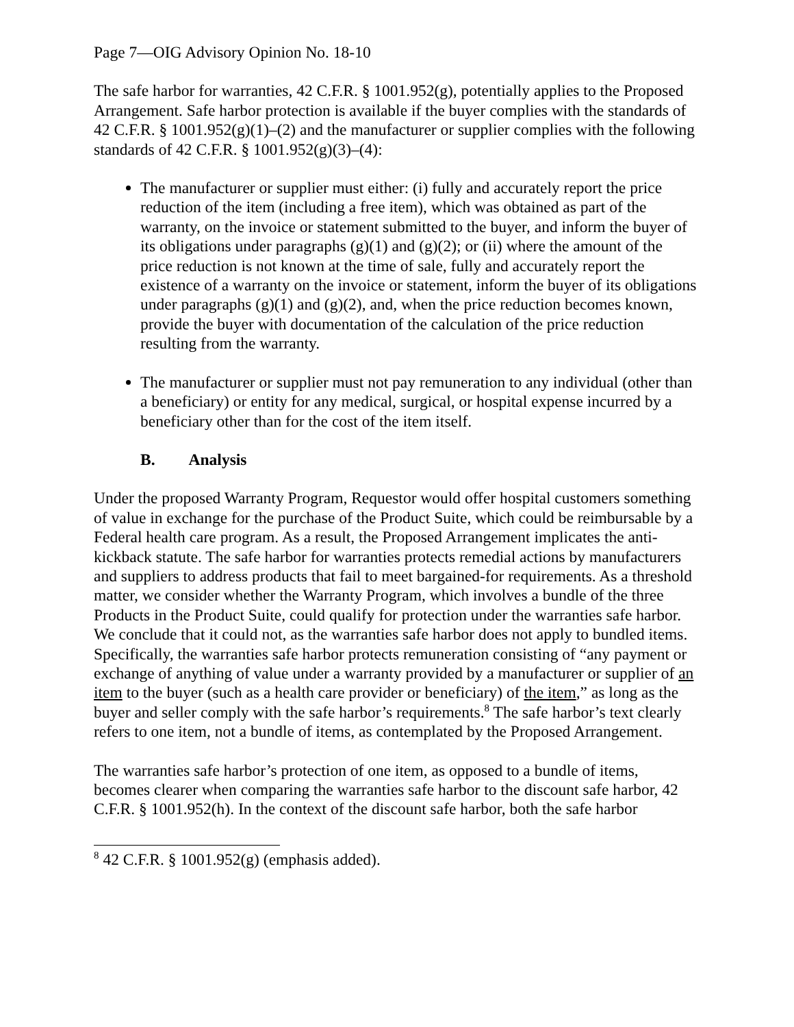Page 7—OIG Advisory Opinion No. 18-10
The safe harbor for warranties, 42 C.F.R. § 1001.952(g), potentially applies to the Proposed Arrangement. Safe harbor protection is available if the buyer complies with the standards of 42 C.F.R. § 1001.952(g)(1)–(2) and the manufacturer or supplier complies with the following standards of 42 C.F.R. § 1001.952(g)(3)–(4):
The manufacturer or supplier must either: (i) fully and accurately report the price reduction of the item (including a free item), which was obtained as part of the warranty, on the invoice or statement submitted to the buyer, and inform the buyer of its obligations under paragraphs (g)(1) and (g)(2); or (ii) where the amount of the price reduction is not known at the time of sale, fully and accurately report the existence of a warranty on the invoice or statement, inform the buyer of its obligations under paragraphs (g)(1) and (g)(2), and, when the price reduction becomes known, provide the buyer with documentation of the calculation of the price reduction resulting from the warranty.
The manufacturer or supplier must not pay remuneration to any individual (other than a beneficiary) or entity for any medical, surgical, or hospital expense incurred by a beneficiary other than for the cost of the item itself.
B. Analysis
Under the proposed Warranty Program, Requestor would offer hospital customers something of value in exchange for the purchase of the Product Suite, which could be reimbursable by a Federal health care program. As a result, the Proposed Arrangement implicates the anti-kickback statute. The safe harbor for warranties protects remedial actions by manufacturers and suppliers to address products that fail to meet bargained-for requirements. As a threshold matter, we consider whether the Warranty Program, which involves a bundle of the three Products in the Product Suite, could qualify for protection under the warranties safe harbor. We conclude that it could not, as the warranties safe harbor does not apply to bundled items. Specifically, the warranties safe harbor protects remuneration consisting of “any payment or exchange of anything of value under a warranty provided by a manufacturer or supplier of an item to the buyer (such as a health care provider or beneficiary) of the item,” as long as the buyer and seller comply with the safe harbor’s requirements.<sup>8</sup> The safe harbor’s text clearly refers to one item, not a bundle of items, as contemplated by the Proposed Arrangement.
The warranties safe harbor’s protection of one item, as opposed to a bundle of items, becomes clearer when comparing the warranties safe harbor to the discount safe harbor, 42 C.F.R. § 1001.952(h). In the context of the discount safe harbor, both the safe harbor
<sup>8</sup> 42 C.F.R. § 1001.952(g) (emphasis added).